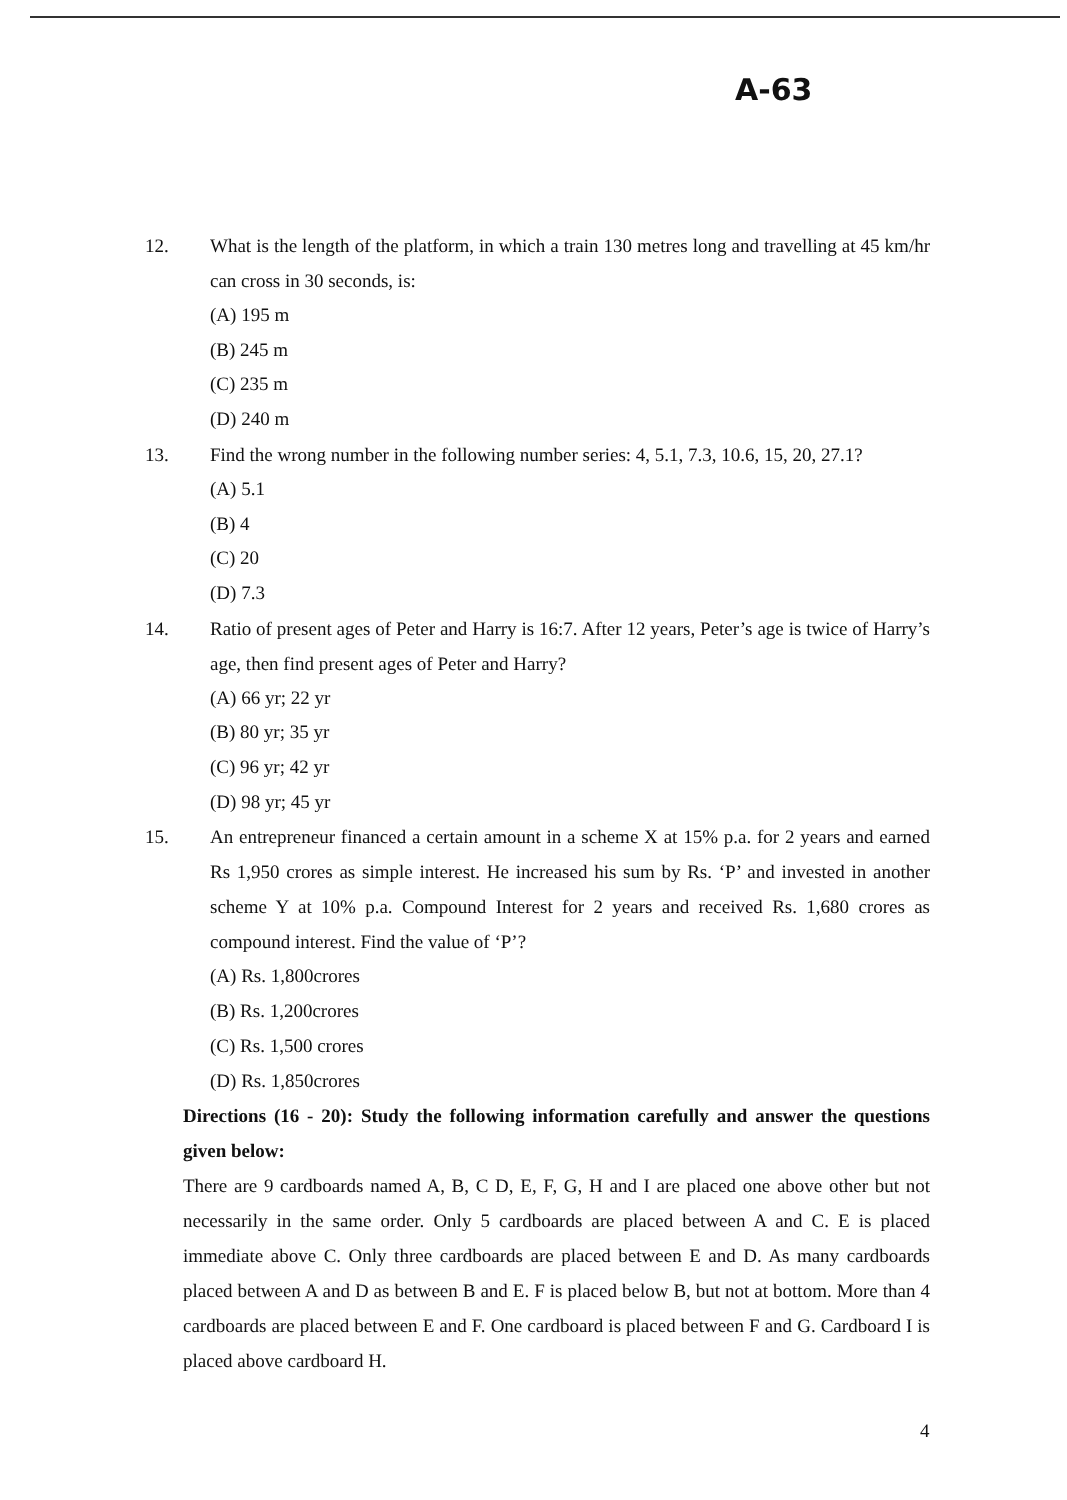A-63
12. What is the length of the platform, in which a train 130 metres long and travelling at 45 km/hr can cross in 30 seconds, is:
(A) 195 m
(B) 245 m
(C) 235 m
(D) 240 m
13. Find the wrong number in the following number series: 4, 5.1, 7.3, 10.6, 15, 20, 27.1?
(A) 5.1
(B) 4
(C) 20
(D) 7.3
14. Ratio of present ages of Peter and Harry is 16:7. After 12 years, Peter’s age is twice of Harry’s age, then find present ages of Peter and Harry?
(A) 66 yr; 22 yr
(B) 80 yr; 35 yr
(C) 96 yr; 42 yr
(D) 98 yr; 45 yr
15. An entrepreneur financed a certain amount in a scheme X at 15% p.a. for 2 years and earned Rs 1,950 crores as simple interest. He increased his sum by Rs. ‘P’ and invested in another scheme Y at 10% p.a. Compound Interest for 2 years and received Rs. 1,680 crores as compound interest. Find the value of ‘P’?
(A) Rs. 1,800crores
(B) Rs. 1,200crores
(C) Rs. 1,500 crores
(D) Rs. 1,850crores
Directions (16 - 20): Study the following information carefully and answer the questions given below:
There are 9 cardboards named A, B, C D, E, F, G, H and I are placed one above other but not necessarily in the same order. Only 5 cardboards are placed between A and C. E is placed immediate above C. Only three cardboards are placed between E and D. As many cardboards placed between A and D as between B and E. F is placed below B, but not at bottom. More than 4 cardboards are placed between E and F. One cardboard is placed between F and G. Cardboard I is placed above cardboard H.
4